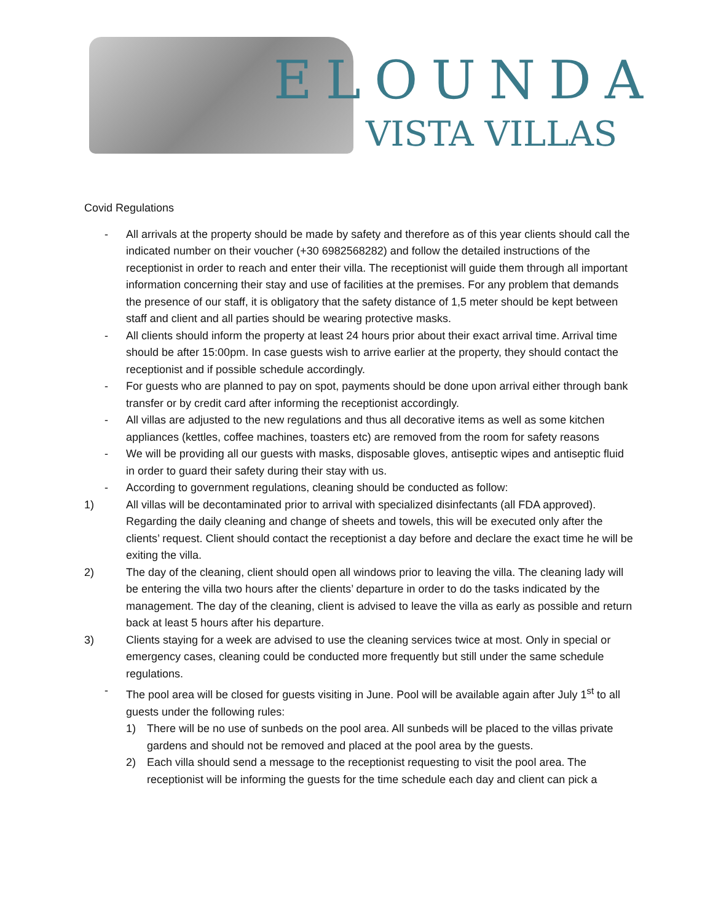ELOUNDA
VISTA VILLAS
Covid Regulations
- All arrivals at the property should be made by safety and therefore as of this year clients should call the indicated number on their voucher (+30 6982568282) and follow the detailed instructions of the receptionist in order to reach and enter their villa. The receptionist will guide them through all important information concerning their stay and use of facilities at the premises. For any problem that demands the presence of our staff, it is obligatory that the safety distance of 1,5 meter should be kept between staff and client and all parties should be wearing protective masks.
- All clients should inform the property at least 24 hours prior about their exact arrival time. Arrival time should be after 15:00pm. In case guests wish to arrive earlier at the property, they should contact the receptionist and if possible schedule accordingly.
- For guests who are planned to pay on spot, payments should be done upon arrival either through bank transfer or by credit card after informing the receptionist accordingly.
- All villas are adjusted to the new regulations and thus all decorative items as well as some kitchen appliances (kettles, coffee machines, toasters etc) are removed from the room for safety reasons
- We will be providing all our guests with masks, disposable gloves, antiseptic wipes and antiseptic fluid in order to guard their safety during their stay with us.
- According to government regulations, cleaning should be conducted as follow:
1) All villas will be decontaminated prior to arrival with specialized disinfectants (all FDA approved). Regarding the daily cleaning and change of sheets and towels, this will be executed only after the clients’ request. Client should contact the receptionist a day before and declare the exact time he will be exiting the villa.
2) The day of the cleaning, client should open all windows prior to leaving the villa. The cleaning lady will be entering the villa two hours after the clients’ departure in order to do the tasks indicated by the management. The day of the cleaning, client is advised to leave the villa as early as possible and return back at least 5 hours after his departure.
3) Clients staying for a week are advised to use the cleaning services twice at most. Only in special or emergency cases, cleaning could be conducted more frequently but still under the same schedule regulations.
- The pool area will be closed for guests visiting in June. Pool will be available again after July 1<sup>st</sup> to all guests under the following rules:
1) There will be no use of sunbeds on the pool area. All sunbeds will be placed to the villas private gardens and should not be removed and placed at the pool area by the guests.
2) Each villa should send a message to the receptionist requesting to visit the pool area. The receptionist will be informing the guests for the time schedule each day and client can pick a